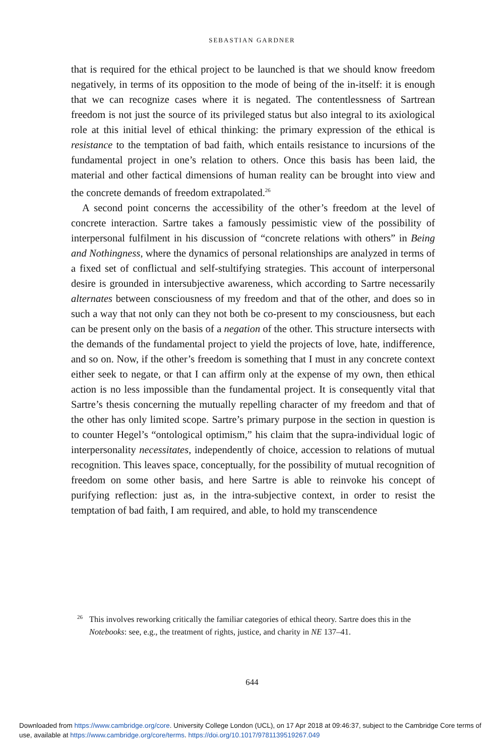SEBASTIAN GARDNER
that is required for the ethical project to be launched is that we should know freedom negatively, in terms of its opposition to the mode of being of the in-itself: it is enough that we can recognize cases where it is negated. The contentlessness of Sartrean freedom is not just the source of its privileged status but also integral to its axiological role at this initial level of ethical thinking: the primary expression of the ethical is resistance to the temptation of bad faith, which entails resistance to incursions of the fundamental project in one’s relation to others. Once this basis has been laid, the material and other factical dimensions of human reality can be brought into view and the concrete demands of freedom extrapolated.<sup>26</sup>
A second point concerns the accessibility of the other’s freedom at the level of concrete interaction. Sartre takes a famously pessimistic view of the possibility of interpersonal fulfilment in his discussion of “concrete relations with others” in Being and Nothingness, where the dynamics of personal relationships are analyzed in terms of a fixed set of conflictual and self-stultifying strategies. This account of interpersonal desire is grounded in intersubjective awareness, which according to Sartre necessarily alternates between consciousness of my freedom and that of the other, and does so in such a way that not only can they not both be co-present to my consciousness, but each can be present only on the basis of a negation of the other. This structure intersects with the demands of the fundamental project to yield the projects of love, hate, indifference, and so on. Now, if the other’s freedom is something that I must in any concrete context either seek to negate, or that I can affirm only at the expense of my own, then ethical action is no less impossible than the fundamental project. It is consequently vital that Sartre’s thesis concerning the mutually repelling character of my freedom and that of the other has only limited scope. Sartre’s primary purpose in the section in question is to counter Hegel’s “ontological optimism,” his claim that the supra-individual logic of interpersonality necessitates, independently of choice, accession to relations of mutual recognition. This leaves space, conceptually, for the possibility of mutual recognition of freedom on some other basis, and here Sartre is able to reinvoke his concept of purifying reflection: just as, in the intra-subjective context, in order to resist the temptation of bad faith, I am required, and able, to hold my transcendence
<sup>26</sup> This involves reworking critically the familiar categories of ethical theory. Sartre does this in the Notebooks: see, e.g., the treatment of rights, justice, and charity in NE 137–41.
644
Downloaded from https://www.cambridge.org/core. University College London (UCL), on 17 Apr 2018 at 09:46:37, subject to the Cambridge Core terms of use, available at https://www.cambridge.org/core/terms. https://doi.org/10.1017/9781139519267.049